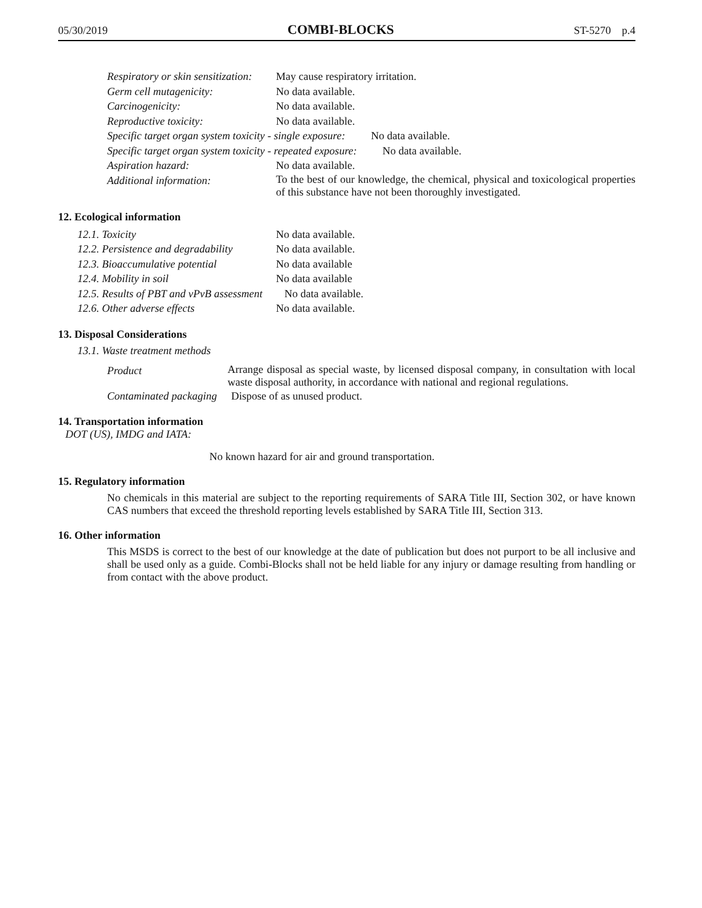05/30/2019 COMBI-BLOCKS ST-5270 p.4
Respiratory or skin sensitization: May cause respiratory irritation.
Germ cell mutagenicity: No data available.
Carcinogenicity: No data available.
Reproductive toxicity: No data available.
Specific target organ system toxicity - single exposure: No data available.
Specific target organ system toxicity - repeated exposure: No data available.
Aspiration hazard: No data available.
Additional information:
To the best of our knowledge, the chemical, physical and toxicological properties of this substance have not been thoroughly investigated.
12. Ecological information
12.1. Toxicity No data available.
12.2. Persistence and degradability No data available.
12.3. Bioaccumulative potential No data available
12.4. Mobility in soil No data available
12.5. Results of PBT and vPvB assessment No data available.
12.6. Other adverse effects No data available.
13. Disposal Considerations
13.1. Waste treatment methods
Product
Arrange disposal as special waste, by licensed disposal company, in consultation with local waste disposal authority, in accordance with national and regional regulations.
Contaminated packaging Dispose of as unused product.
14. Transportation information
DOT (US), IMDG and IATA:
No known hazard for air and ground transportation.
15. Regulatory information
No chemicals in this material are subject to the reporting requirements of SARA Title III, Section 302, or have known CAS numbers that exceed the threshold reporting levels established by SARA Title III, Section 313.
16. Other information
This MSDS is correct to the best of our knowledge at the date of publication but does not purport to be all inclusive and shall be used only as a guide. Combi-Blocks shall not be held liable for any injury or damage resulting from handling or from contact with the above product.